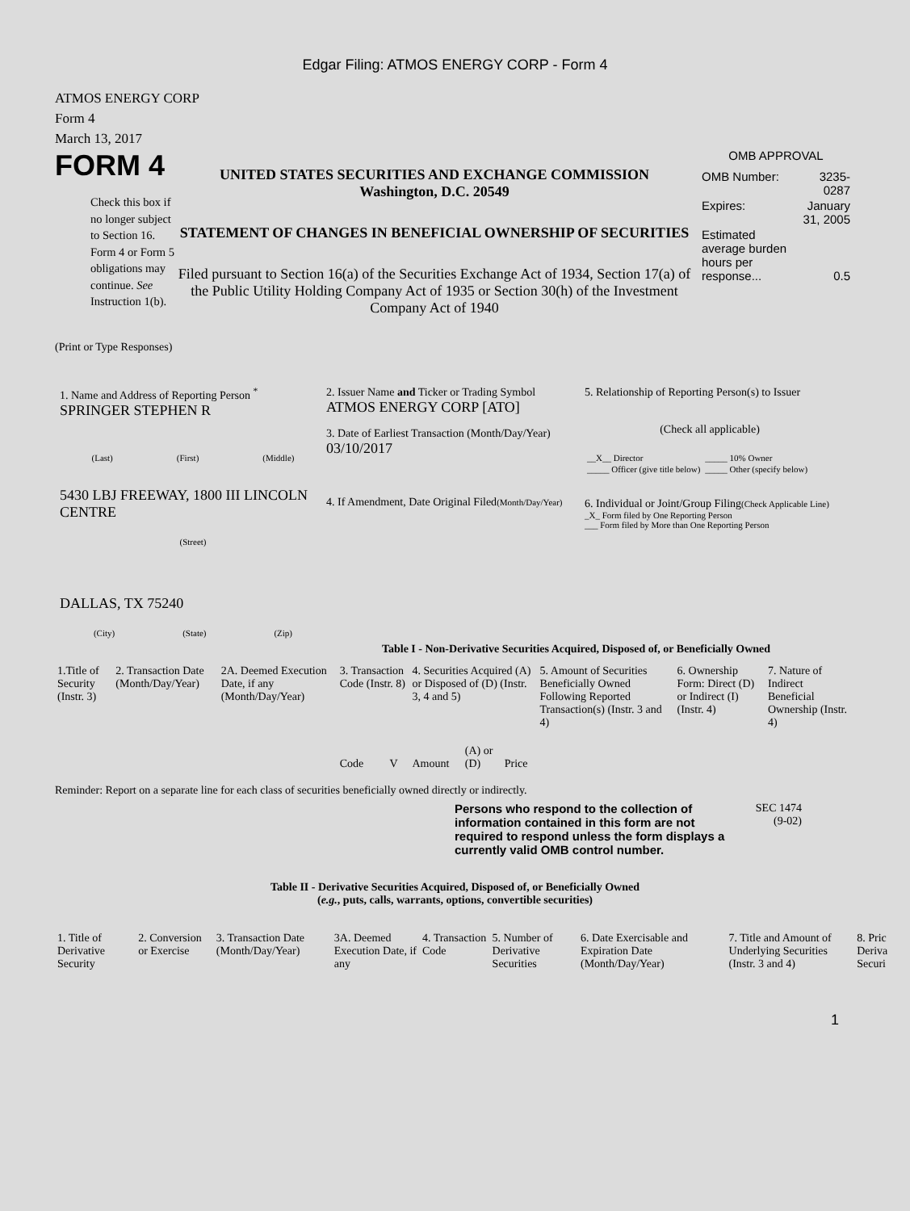Edgar Filing: ATMOS ENERGY CORP - Form 4
ATMOS ENERGY CORP
Form 4
March 13, 2017
FORM 4
Check this box if no longer subject to Section 16. Form 4 or Form 5 obligations may continue. See Instruction 1(b).
UNITED STATES SECURITIES AND EXCHANGE COMMISSION
Washington, D.C. 20549
STATEMENT OF CHANGES IN BENEFICIAL OWNERSHIP OF SECURITIES
Filed pursuant to Section 16(a) of the Securities Exchange Act of 1934, Section 17(a) of the Public Utility Holding Company Act of 1935 or Section 30(h) of the Investment Company Act of 1940
OMB APPROVAL
| OMB Number: | 3235-0287 |
| Expires: | January 31, 2005 |
| Estimated average burden hours per response... | 0.5 |
(Print or Type Responses)
1. Name and Address of Reporting Person <sup>*</sup>
SPRINGER STEPHEN R
(Last) (First) (Middle)
5430 LBJ FREEWAY, 1800 III LINCOLN CENTRE
(Street)
DALLAS, TX 75240
(City) (State) (Zip)
2. Issuer Name and Ticker or Trading Symbol
ATMOS ENERGY CORP [ATO]
3. Date of Earliest Transaction (Month/Day/Year)
03/10/2017
4. If Amendment, Date Original Filed(Month/Day/Year)
5. Relationship of Reporting Person(s) to Issuer
(Check all applicable)
| __X__ Director | _____ 10% Owner |
| _____ Officer (give title below) | _____ Other (specify below) |
6. Individual or Joint/Group Filing(Check Applicable Line)
_X_ Form filed by One Reporting Person
___ Form filed by More than One Reporting Person
Table I - Non-Derivative Securities Acquired, Disposed of, or Beneficially Owned
| 1.Title of Security (Instr. 3) | 2. Transaction Date (Month/Day/Year) | 2A. Deemed Execution Date, if any (Month/Day/Year) | 3. Transaction Code (Instr. 8) | | 4. Securities Acquired (A) or Disposed of (D) (Instr. 3, 4 and 5) | | | 5. Amount of Securities Beneficially Owned Following Reported Transaction(s) (Instr. 3 and 4) | 6. Ownership Form: Direct (D) or Indirect (I) (Instr. 4) | 7. Nature of Indirect Beneficial Ownership (Instr. 4) |
| --- | --- | --- | --- | --- | --- | --- | --- | --- | --- | --- |
| | | | Code | V | Amount | (A) or (D) | Price | | | |
Reminder: Report on a separate line for each class of securities beneficially owned directly or indirectly.
Persons who respond to the collection of information contained in this form are not required to respond unless the form displays a currently valid OMB control number.
SEC 1474
(9-02)
Table II - Derivative Securities Acquired, Disposed of, or Beneficially Owned
(e.g., puts, calls, warrants, options, convertible securities)
| 1. Title of Derivative Security | 2. Conversion or Exercise | 3. Transaction Date (Month/Day/Year) | 3A. Deemed Execution Date, if any | 4. Transaction Code | 5. Number of Derivative Securities | 6. Date Exercisable and Expiration Date (Month/Day/Year) | 7. Title and Amount of Underlying Securities (Instr. 3 and 4) | 8. Pric Deriva Securi |
| --- | --- | --- | --- | --- | --- | --- | --- | --- |
1